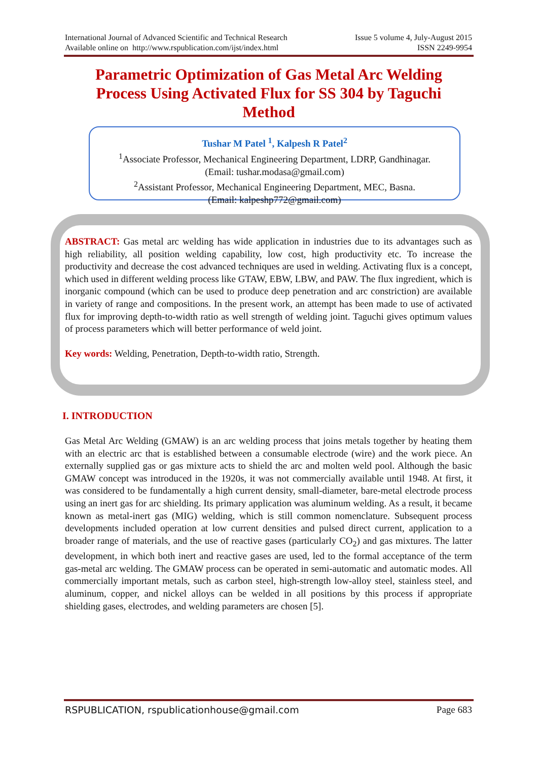International Journal of Advanced Scientific and Technical Research Issue 5 volume 4, July-August 2015
Available online on http://www.rspublication.com/ijst/index.html ISSN 2249-9954
Parametric Optimization of Gas Metal Arc Welding Process Using Activated Flux for SS 304 by Taguchi Method
Tushar M Patel <sup>1</sup>, Kalpesh R Patel<sup>2</sup>
<sup>1</sup> Associate Professor, Mechanical Engineering Department, LDRP, Gandhinagar.
(Email: tushar.modasa@gmail.com)
<sup>2</sup> Assistant Professor, Mechanical Engineering Department, MEC, Basna.
(Email: kalpeshp772@gmail.com)
ABSTRACT: Gas metal arc welding has wide application in industries due to its advantages such as high reliability, all position welding capability, low cost, high productivity etc. To increase the productivity and decrease the cost advanced techniques are used in welding. Activating flux is a concept, which used in different welding process like GTAW, EBW, LBW, and PAW. The flux ingredient, which is inorganic compound (which can be used to produce deep penetration and arc constriction) are available in variety of range and compositions. In the present work, an attempt has been made to use of activated flux for improving depth-to-width ratio as well strength of welding joint. Taguchi gives optimum values of process parameters which will better performance of weld joint.
Key words: Welding, Penetration, Depth-to-width ratio, Strength.
I. INTRODUCTION
Gas Metal Arc Welding (GMAW) is an arc welding process that joins metals together by heating them with an electric arc that is established between a consumable electrode (wire) and the work piece. An externally supplied gas or gas mixture acts to shield the arc and molten weld pool. Although the basic GMAW concept was introduced in the 1920s, it was not commercially available until 1948. At first, it was considered to be fundamentally a high current density, small-diameter, bare-metal electrode process using an inert gas for arc shielding. Its primary application was aluminum welding. As a result, it became known as metal-inert gas (MIG) welding, which is still common nomenclature. Subsequent process developments included operation at low current densities and pulsed direct current, application to a broader range of materials, and the use of reactive gases (particularly CO<sub>2</sub>) and gas mixtures. The latter development, in which both inert and reactive gases are used, led to the formal acceptance of the term gas-metal arc welding. The GMAW process can be operated in semi-automatic and automatic modes. All commercially important metals, such as carbon steel, high-strength low-alloy steel, stainless steel, and aluminum, copper, and nickel alloys can be welded in all positions by this process if appropriate shielding gases, electrodes, and welding parameters are chosen [5].
RSPUBLICATION, rspublicationhouse@gmail.com Page 683